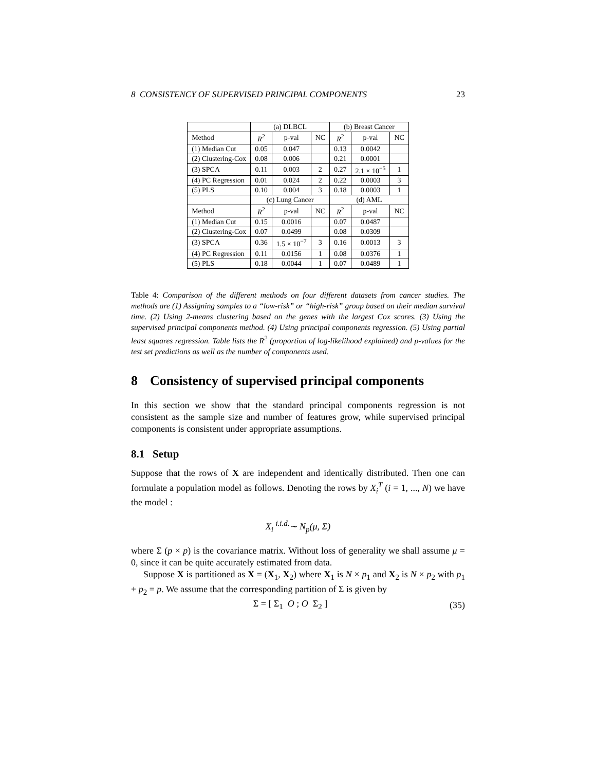8 CONSISTENCY OF SUPERVISED PRINCIPAL COMPONENTS 23
| | (a) DLBCL | | | (b) Breast Cancer | | |
| Method | R<sup>2</sup> | p-val | NC | R<sup>2</sup> | p-val | NC |
| (1) Median Cut | 0.05 | 0.047 | | 0.13 | 0.0042 | |
| (2) Clustering-Cox | 0.08 | 0.006 | | 0.21 | 0.0001 | |
| (3) SPCA | 0.11 | 0.003 | 2 | 0.27 | 2.1 × 10<sup>−5</sup> | 1 |
| (4) PC Regression | 0.01 | 0.024 | 2 | 0.22 | 0.0003 | 3 |
| (5) PLS | 0.10 | 0.004 | 3 | 0.18 | 0.0003 | 1 |
| | (c) Lung Cancer | | | (d) AML | | |
| Method | R<sup>2</sup> | p-val | NC | R<sup>2</sup> | p-val | NC |
| (1) Median Cut | 0.15 | 0.0016 | | 0.07 | 0.0487 | |
| (2) Clustering-Cox | 0.07 | 0.0499 | | 0.08 | 0.0309 | |
| (3) SPCA | 0.36 | 1.5 × 10<sup>−7</sup> | 3 | 0.16 | 0.0013 | 3 |
| (4) PC Regression | 0.11 | 0.0156 | 1 | 0.08 | 0.0376 | 1 |
| (5) PLS | 0.18 | 0.0044 | 1 | 0.07 | 0.0489 | 1 |
Table 4: Comparison of the different methods on four different datasets from cancer studies. The methods are (1) Assigning samples to a “low-risk” or “high-risk” group based on their median survival time. (2) Using 2-means clustering based on the genes with the largest Cox scores. (3) Using the supervised principal components method. (4) Using principal components regression. (5) Using partial least squares regression. Table lists the R<sup>2</sup> (proportion of log-likelihood explained) and p-values for the test set predictions as well as the number of components used.
8 Consistency of supervised principal components
In this section we show that the standard principal components regression is not consistent as the sample size and number of features grow, while supervised principal components is consistent under appropriate assumptions.
8.1 Setup
Suppose that the rows of X are independent and identically distributed. Then one can formulate a population model as follows. Denoting the rows by X<sub>i</sub><sup>T</sup> (i = 1, ..., N) we have the model :
X<sub>i</sub> <sup>i.i.d.</sup>∼ N<sub>p</sub>(μ, Σ)
where Σ (p × p) is the covariance matrix. Without loss of generality we shall assume μ = 0, since it can be quite accurately estimated from data.
Suppose X is partitioned as X = (X<sub>1</sub>, X<sub>2</sub>) where X<sub>1</sub> is N × p<sub>1</sub> and X<sub>2</sub> is N × p<sub>2</sub> with p<sub>1</sub> + p<sub>2</sub> = p. We assume that the corresponding partition of Σ is given by
Σ = [ Σ<sub>1</sub> O ; O Σ<sub>2</sub> ] (35)